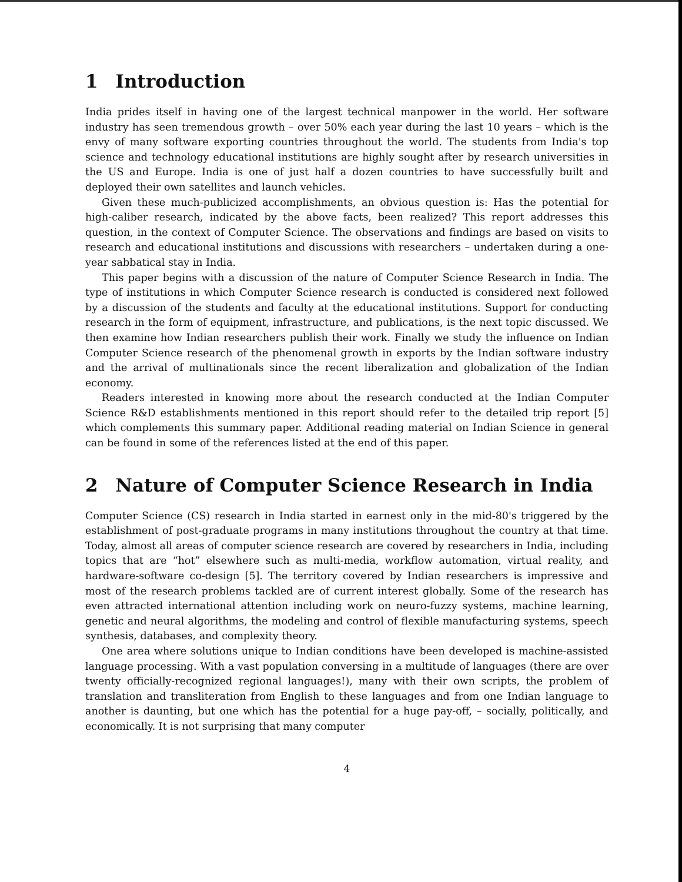1 Introduction
India prides itself in having one of the largest technical manpower in the world. Her software industry has seen tremendous growth – over 50% each year during the last 10 years – which is the envy of many software exporting countries throughout the world. The students from India's top science and technology educational institutions are highly sought after by research universities in the US and Europe. India is one of just half a dozen countries to have successfully built and deployed their own satellites and launch vehicles.
Given these much-publicized accomplishments, an obvious question is: Has the potential for high-caliber research, indicated by the above facts, been realized? This report addresses this question, in the context of Computer Science. The observations and findings are based on visits to research and educational institutions and discussions with researchers – undertaken during a one-year sabbatical stay in India.
This paper begins with a discussion of the nature of Computer Science Research in India. The type of institutions in which Computer Science research is conducted is considered next followed by a discussion of the students and faculty at the educational institutions. Support for conducting research in the form of equipment, infrastructure, and publications, is the next topic discussed. We then examine how Indian researchers publish their work. Finally we study the influence on Indian Computer Science research of the phenomenal growth in exports by the Indian software industry and the arrival of multinationals since the recent liberalization and globalization of the Indian economy.
Readers interested in knowing more about the research conducted at the Indian Computer Science R&D establishments mentioned in this report should refer to the detailed trip report [5] which complements this summary paper. Additional reading material on Indian Science in general can be found in some of the references listed at the end of this paper.
2 Nature of Computer Science Research in India
Computer Science (CS) research in India started in earnest only in the mid-80's triggered by the establishment of post-graduate programs in many institutions throughout the country at that time. Today, almost all areas of computer science research are covered by researchers in India, including topics that are “hot” elsewhere such as multi-media, workflow automation, virtual reality, and hardware-software co-design [5]. The territory covered by Indian researchers is impressive and most of the research problems tackled are of current interest globally. Some of the research has even attracted international attention including work on neuro-fuzzy systems, machine learning, genetic and neural algorithms, the modeling and control of flexible manufacturing systems, speech synthesis, databases, and complexity theory.
One area where solutions unique to Indian conditions have been developed is machine-assisted language processing. With a vast population conversing in a multitude of languages (there are over twenty officially-recognized regional languages!), many with their own scripts, the problem of translation and transliteration from English to these languages and from one Indian language to another is daunting, but one which has the potential for a huge pay-off, – socially, politically, and economically. It is not surprising that many computer
4